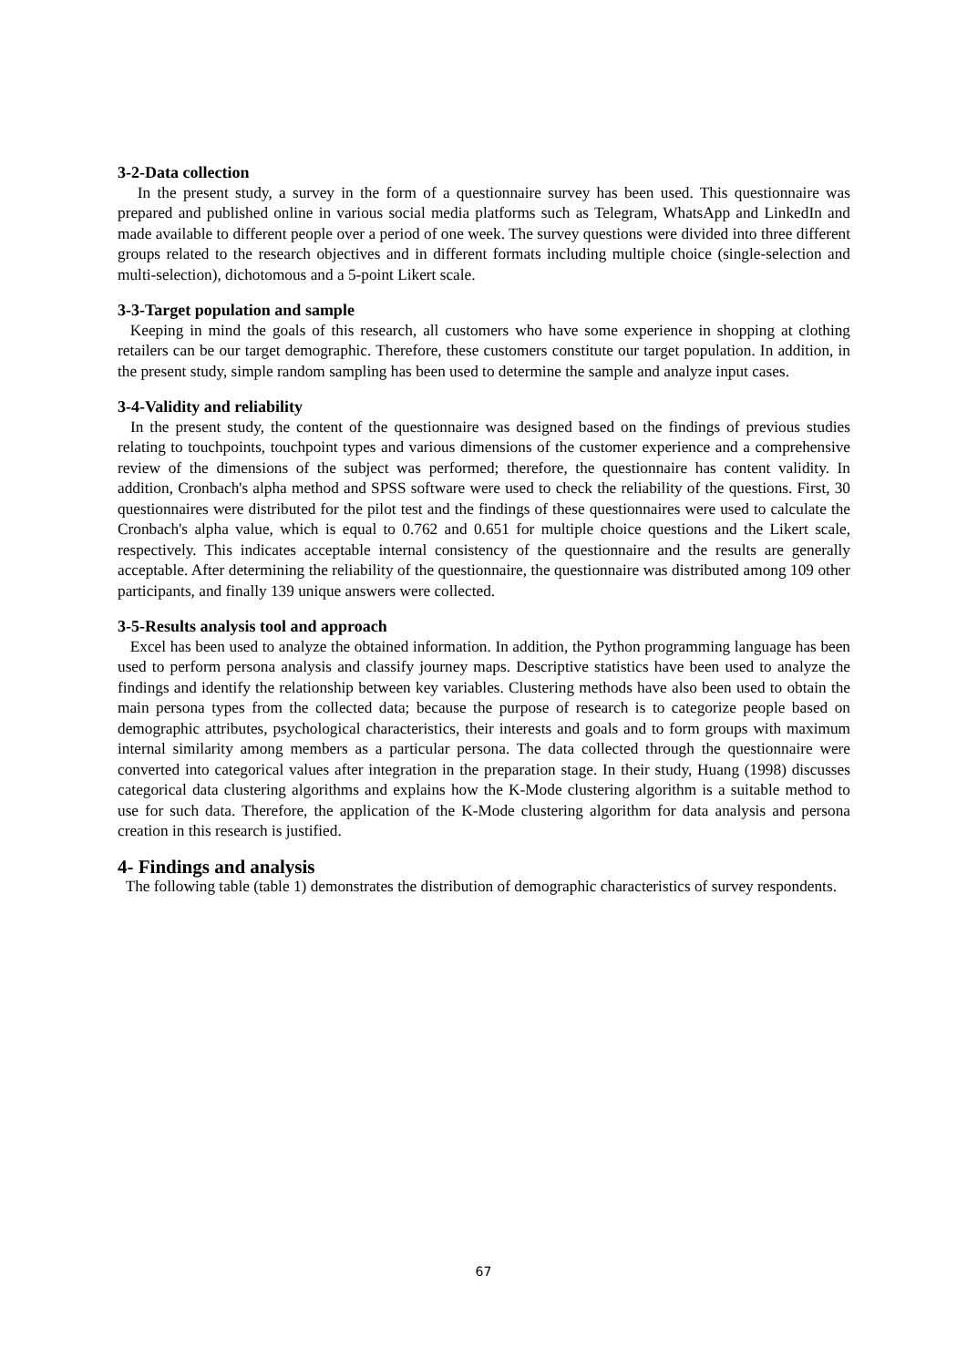3-2-Data collection
In the present study, a survey in the form of a questionnaire survey has been used. This questionnaire was prepared and published online in various social media platforms such as Telegram, WhatsApp and LinkedIn and made available to different people over a period of one week. The survey questions were divided into three different groups related to the research objectives and in different formats including multiple choice (single-selection and multi-selection), dichotomous and a 5-point Likert scale.
3-3-Target population and sample
Keeping in mind the goals of this research, all customers who have some experience in shopping at clothing retailers can be our target demographic. Therefore, these customers constitute our target population. In addition, in the present study, simple random sampling has been used to determine the sample and analyze input cases.
3-4-Validity and reliability
In the present study, the content of the questionnaire was designed based on the findings of previous studies relating to touchpoints, touchpoint types and various dimensions of the customer experience and a comprehensive review of the dimensions of the subject was performed; therefore, the questionnaire has content validity. In addition, Cronbach's alpha method and SPSS software were used to check the reliability of the questions. First, 30 questionnaires were distributed for the pilot test and the findings of these questionnaires were used to calculate the Cronbach's alpha value, which is equal to 0.762 and 0.651 for multiple choice questions and the Likert scale, respectively. This indicates acceptable internal consistency of the questionnaire and the results are generally acceptable. After determining the reliability of the questionnaire, the questionnaire was distributed among 109 other participants, and finally 139 unique answers were collected.
3-5-Results analysis tool and approach
Excel has been used to analyze the obtained information. In addition, the Python programming language has been used to perform persona analysis and classify journey maps. Descriptive statistics have been used to analyze the findings and identify the relationship between key variables. Clustering methods have also been used to obtain the main persona types from the collected data; because the purpose of research is to categorize people based on demographic attributes, psychological characteristics, their interests and goals and to form groups with maximum internal similarity among members as a particular persona. The data collected through the questionnaire were converted into categorical values after integration in the preparation stage. In their study, Huang (1998) discusses categorical data clustering algorithms and explains how the K-Mode clustering algorithm is a suitable method to use for such data. Therefore, the application of the K-Mode clustering algorithm for data analysis and persona creation in this research is justified.
4- Findings and analysis
The following table (table 1) demonstrates the distribution of demographic characteristics of survey respondents.
67